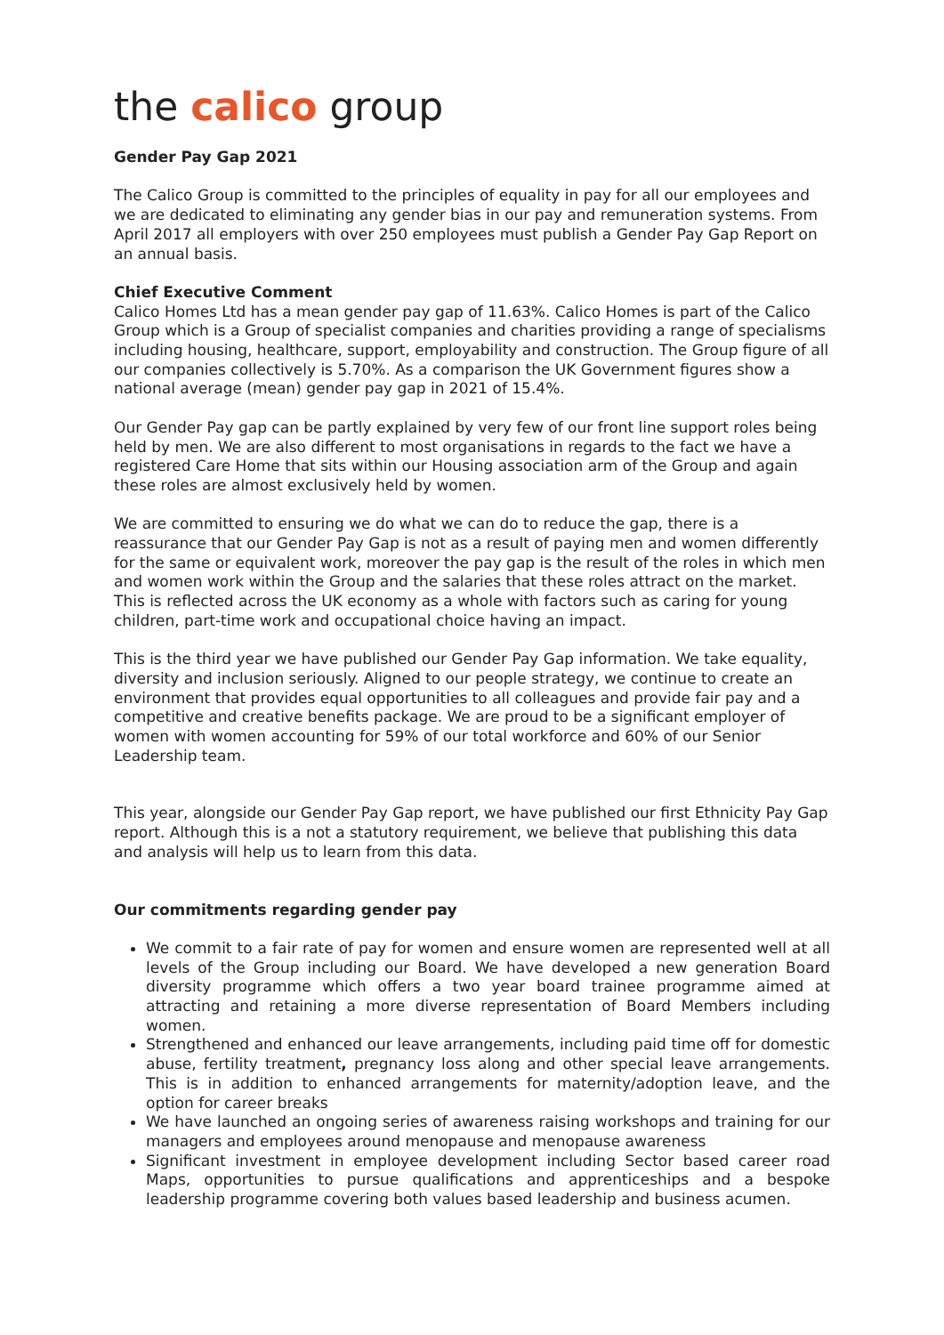the calico group
Gender Pay Gap 2021
The Calico Group is committed to the principles of equality in pay for all our employees and we are dedicated to eliminating any gender bias in our pay and remuneration systems. From April 2017 all employers with over 250 employees must publish a Gender Pay Gap Report on an annual basis.
Chief Executive Comment
Calico Homes Ltd has a mean gender pay gap of 11.63%. Calico Homes is part of the Calico Group which is a Group of specialist companies and charities providing a range of specialisms including housing, healthcare, support, employability and construction. The Group figure of all our companies collectively is 5.70%. As a comparison the UK Government figures show a national average (mean) gender pay gap in 2021 of 15.4%.
Our Gender Pay gap can be partly explained by very few of our front line support roles being held by men. We are also different to most organisations in regards to the fact we have a registered Care Home that sits within our Housing association arm of the Group and again these roles are almost exclusively held by women.
We are committed to ensuring we do what we can do to reduce the gap, there is a reassurance that our Gender Pay Gap is not as a result of paying men and women differently for the same or equivalent work, moreover the pay gap is the result of the roles in which men and women work within the Group and the salaries that these roles attract on the market. This is reflected across the UK economy as a whole with factors such as caring for young children, part-time work and occupational choice having an impact.
This is the third year we have published our Gender Pay Gap information. We take equality, diversity and inclusion seriously. Aligned to our people strategy, we continue to create an environment that provides equal opportunities to all colleagues and provide fair pay and a competitive and creative benefits package. We are proud to be a significant employer of women with women accounting for 59% of our total workforce and 60% of our Senior Leadership team.
This year, alongside our Gender Pay Gap report, we have published our first Ethnicity Pay Gap report. Although this is a not a statutory requirement, we believe that publishing this data and analysis will help us to learn from this data.
Our commitments regarding gender pay
We commit to a fair rate of pay for women and ensure women are represented well at all levels of the Group including our Board. We have developed a new generation Board diversity programme which offers a two year board trainee programme aimed at attracting and retaining a more diverse representation of Board Members including women.
Strengthened and enhanced our leave arrangements, including paid time off for domestic abuse, fertility treatment, pregnancy loss along and other special leave arrangements. This is in addition to enhanced arrangements for maternity/adoption leave, and the option for career breaks
We have launched an ongoing series of awareness raising workshops and training for our managers and employees around menopause and menopause awareness
Significant investment in employee development including Sector based career road Maps, opportunities to pursue qualifications and apprenticeships and a bespoke leadership programme covering both values based leadership and business acumen.